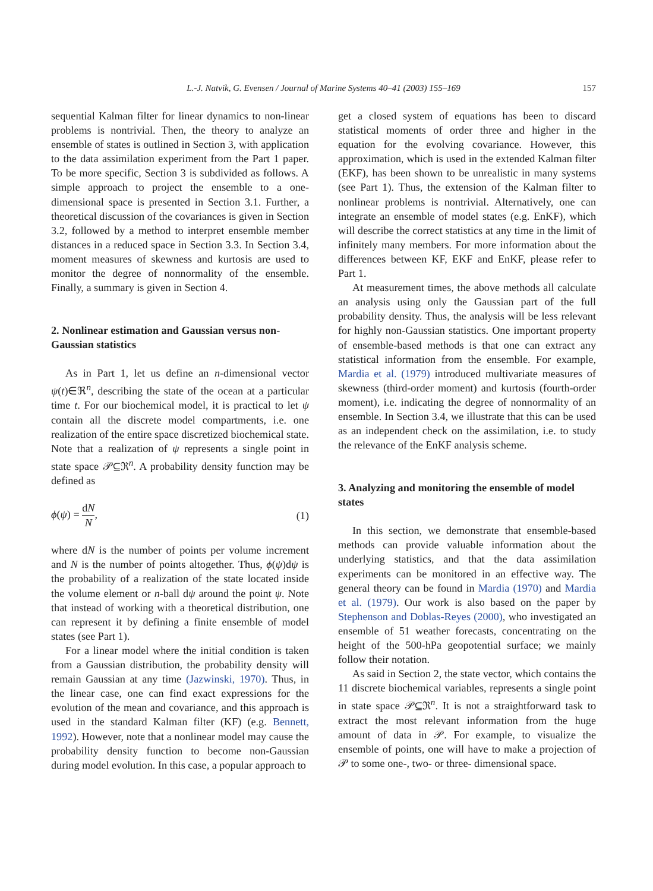L.-J. Natvik, G. Evensen / Journal of Marine Systems 40–41 (2003) 155–169
157
sequential Kalman filter for linear dynamics to non-linear problems is nontrivial. Then, the theory to analyze an ensemble of states is outlined in Section 3, with application to the data assimilation experiment from the Part 1 paper. To be more specific, Section 3 is subdivided as follows. A simple approach to project the ensemble to a one-dimensional space is presented in Section 3.1. Further, a theoretical discussion of the covariances is given in Section 3.2, followed by a method to interpret ensemble member distances in a reduced space in Section 3.3. In Section 3.4, moment measures of skewness and kurtosis are used to monitor the degree of nonnormality of the ensemble. Finally, a summary is given in Section 4.
2. Nonlinear estimation and Gaussian versus non-Gaussian statistics
As in Part 1, let us define an n-dimensional vector ψ(t)∈ℜ<sup>n</sup>, describing the state of the ocean at a particular time t. For our biochemical model, it is practical to let ψ contain all the discrete model compartments, i.e. one realization of the entire space discretized biochemical state. Note that a realization of ψ represents a single point in state space 𝒫⊆ℜ<sup>n</sup>. A probability density function may be defined as
ϕ(ψ) = dN N, (1)
where dN is the number of points per volume increment and N is the number of points altogether. Thus, ϕ(ψ)dψ is the probability of a realization of the state located inside the volume element or n-ball dψ around the point ψ. Note that instead of working with a theoretical distribution, one can represent it by defining a finite ensemble of model states (see Part 1).
For a linear model where the initial condition is taken from a Gaussian distribution, the probability density will remain Gaussian at any time (Jazwinski, 1970). Thus, in the linear case, one can find exact expressions for the evolution of the mean and covariance, and this approach is used in the standard Kalman filter (KF) (e.g. Bennett, 1992). However, note that a nonlinear model may cause the probability density function to become non-Gaussian during model evolution. In this case, a popular approach to
get a closed system of equations has been to discard statistical moments of order three and higher in the equation for the evolving covariance. However, this approximation, which is used in the extended Kalman filter (EKF), has been shown to be unrealistic in many systems (see Part 1). Thus, the extension of the Kalman filter to nonlinear problems is nontrivial. Alternatively, one can integrate an ensemble of model states (e.g. EnKF), which will describe the correct statistics at any time in the limit of infinitely many members. For more information about the differences between KF, EKF and EnKF, please refer to Part 1.
At measurement times, the above methods all calculate an analysis using only the Gaussian part of the full probability density. Thus, the analysis will be less relevant for highly non-Gaussian statistics. One important property of ensemble-based methods is that one can extract any statistical information from the ensemble. For example, Mardia et al. (1979) introduced multivariate measures of skewness (third-order moment) and kurtosis (fourth-order moment), i.e. indicating the degree of nonnormality of an ensemble. In Section 3.4, we illustrate that this can be used as an independent check on the assimilation, i.e. to study the relevance of the EnKF analysis scheme.
3. Analyzing and monitoring the ensemble of model states
In this section, we demonstrate that ensemble-based methods can provide valuable information about the underlying statistics, and that the data assimilation experiments can be monitored in an effective way. The general theory can be found in Mardia (1970) and Mardia et al. (1979). Our work is also based on the paper by Stephenson and Doblas-Reyes (2000), who investigated an ensemble of 51 weather forecasts, concentrating on the height of the 500-hPa geopotential surface; we mainly follow their notation.
As said in Section 2, the state vector, which contains the 11 discrete biochemical variables, represents a single point in state space 𝒫⊆ℜ<sup>n</sup>. It is not a straightforward task to extract the most relevant information from the huge amount of data in 𝒫. For example, to visualize the ensemble of points, one will have to make a projection of 𝒫 to some one-, two- or three- dimensional space.